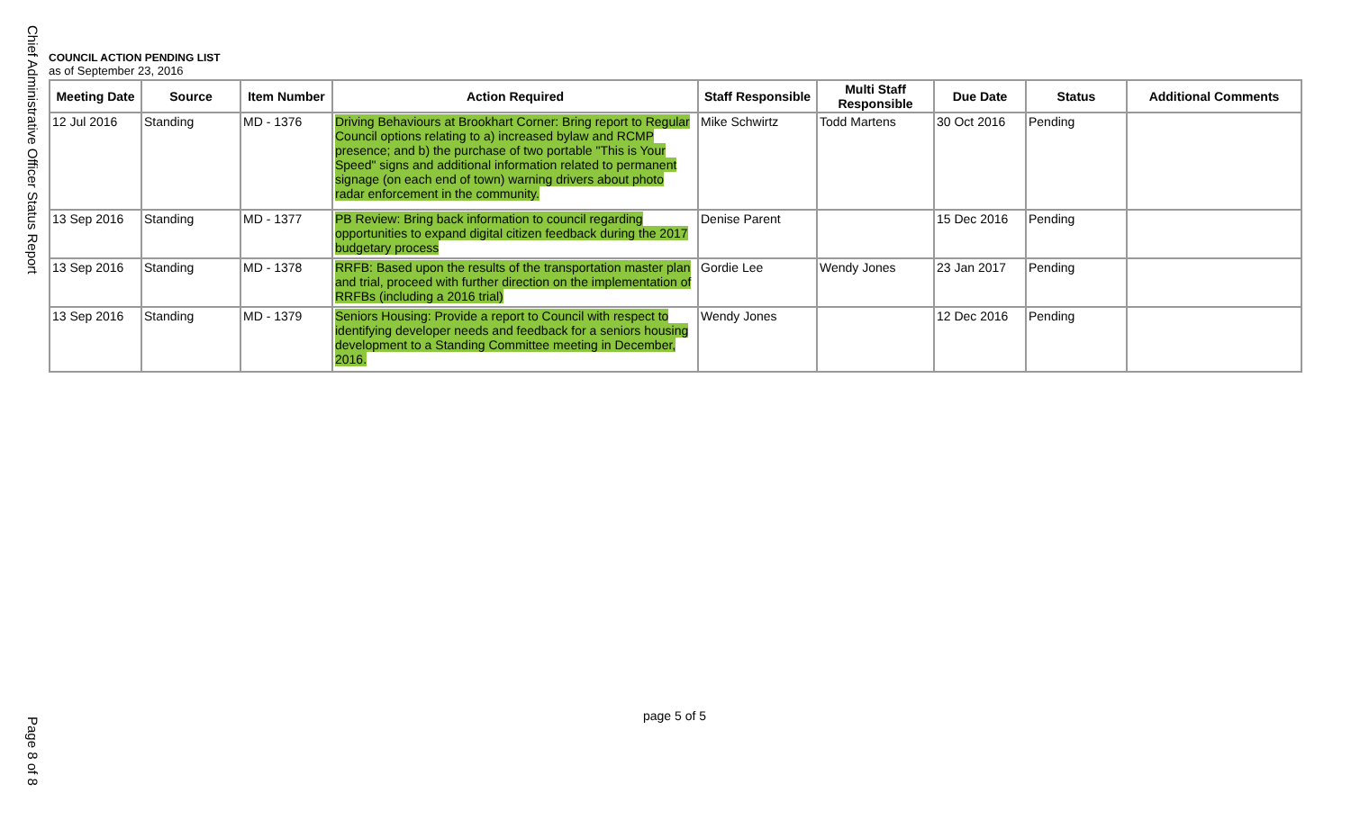Chief Administrative Officer Status Report
Page 8 of 8
COUNCIL ACTION PENDING LIST
as of September 23, 2016
| Meeting Date | Source | Item Number | Action Required | Staff Responsible | Multi Staff Responsible | Due Date | Status | Additional Comments |
| --- | --- | --- | --- | --- | --- | --- | --- | --- |
| 12 Jul 2016 | Standing | MD - 1376 | Driving Behaviours at Brookhart Corner: Bring report to Regular Council options relating to a) increased bylaw and RCMP presence; and b) the purchase of two portable "This is Your Speed" signs and additional information related to permanent signage (on each end of town) warning drivers about photo radar enforcement in the community. | Mike Schwirtz | Todd Martens | 30 Oct 2016 | Pending | |
| 13 Sep 2016 | Standing | MD - 1377 | PB Review: Bring back information to council regarding opportunities to expand digital citizen feedback during the 2017 budgetary process | Denise Parent | | 15 Dec 2016 | Pending | |
| 13 Sep 2016 | Standing | MD - 1378 | RRFB: Based upon the results of the transportation master plan and trial, proceed with further direction on the implementation of RRFBs (including a 2016 trial) | Gordie Lee | Wendy Jones | 23 Jan 2017 | Pending | |
| 13 Sep 2016 | Standing | MD - 1379 | Seniors Housing: Provide a report to Council with respect to identifying developer needs and feedback for a seniors housing development to a Standing Committee meeting in December, 2016. | Wendy Jones | | 12 Dec 2016 | Pending | |
page 5 of 5